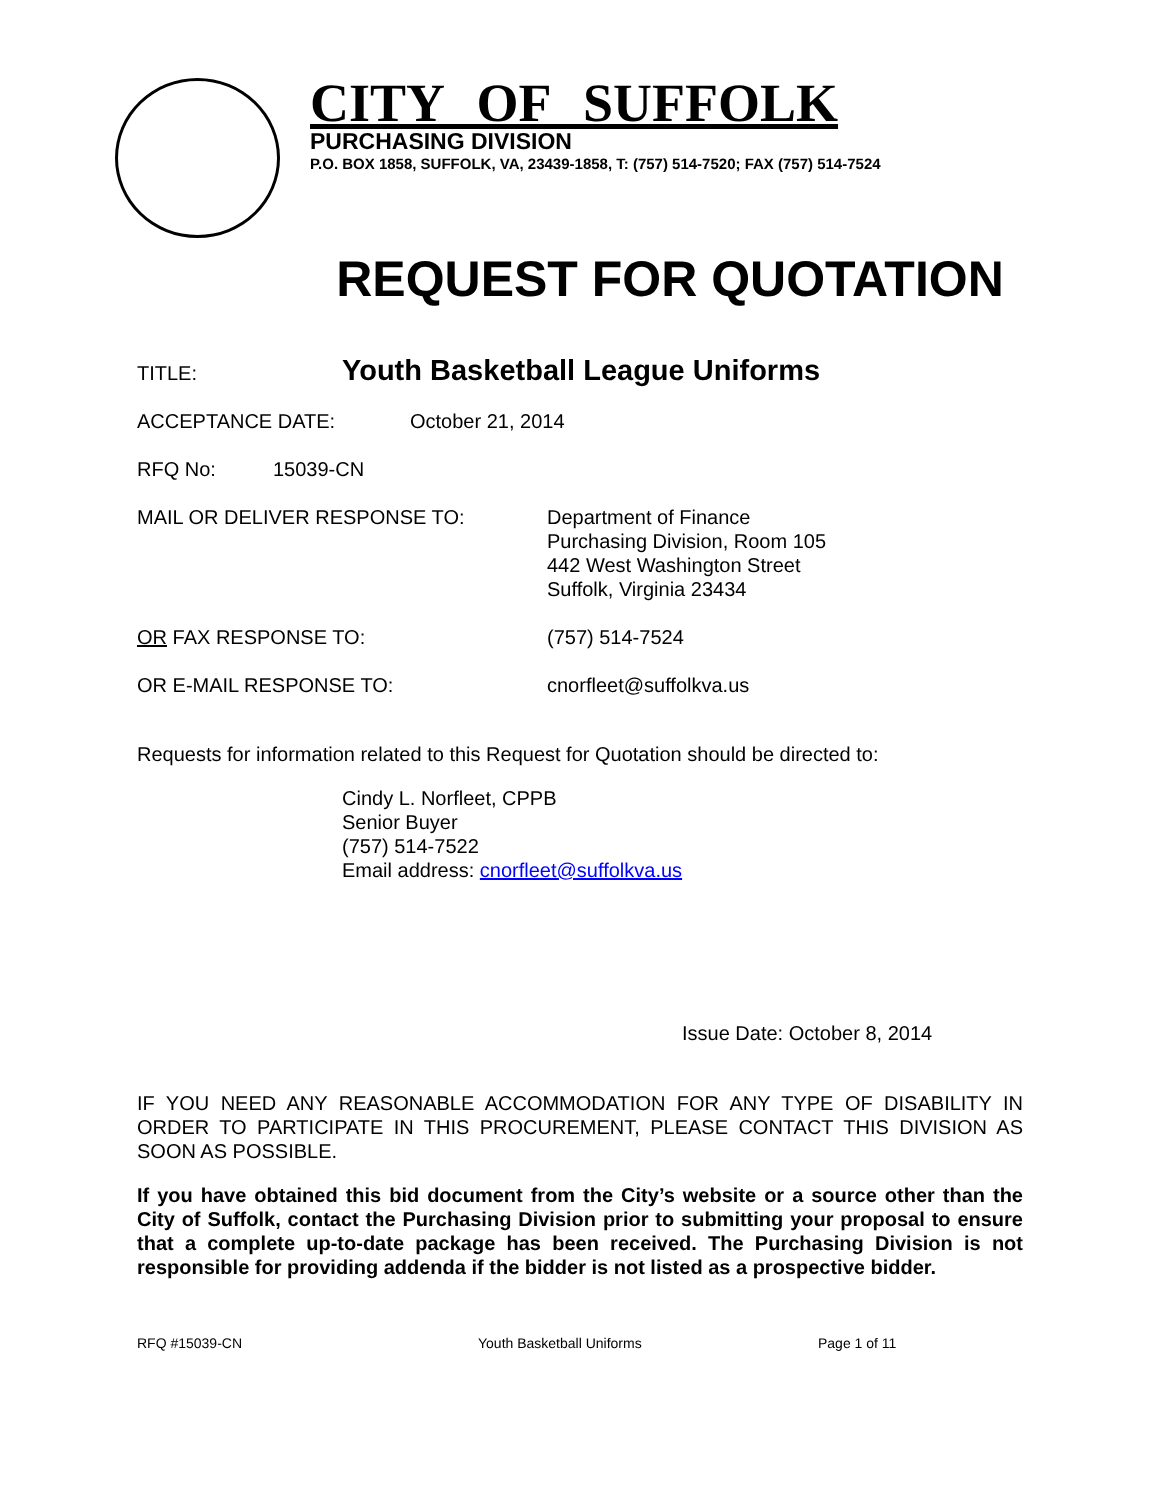CITY OF SUFFOLK
PURCHASING DIVISION
P.O. BOX 1858, SUFFOLK, VA, 23439-1858, T: (757) 514-7520; FAX (757) 514-7524
REQUEST FOR QUOTATION
TITLE: Youth Basketball League Uniforms
ACCEPTANCE DATE: October 21, 2014
RFQ No: 15039-CN
MAIL OR DELIVER RESPONSE TO: Department of Finance
Purchasing Division, Room 105
442 West Washington Street
Suffolk, Virginia 23434
OR FAX RESPONSE TO: (757) 514-7524
OR E-MAIL RESPONSE TO: cnorfleet@suffolkva.us
Requests for information related to this Request for Quotation should be directed to:
Cindy L. Norfleet, CPPB
Senior Buyer
(757) 514-7522
Email address: cnorfleet@suffolkva.us
Issue Date: October 8, 2014
IF YOU NEED ANY REASONABLE ACCOMMODATION FOR ANY TYPE OF DISABILITY IN ORDER TO PARTICIPATE IN THIS PROCUREMENT, PLEASE CONTACT THIS DIVISION AS SOON AS POSSIBLE.
If you have obtained this bid document from the City’s website or a source other than the City of Suffolk, contact the Purchasing Division prior to submitting your proposal to ensure that a complete up-to-date package has been received. The Purchasing Division is not responsible for providing addenda if the bidder is not listed as a prospective bidder.
RFQ #15039-CN Youth Basketball Uniforms Page 1 of 11